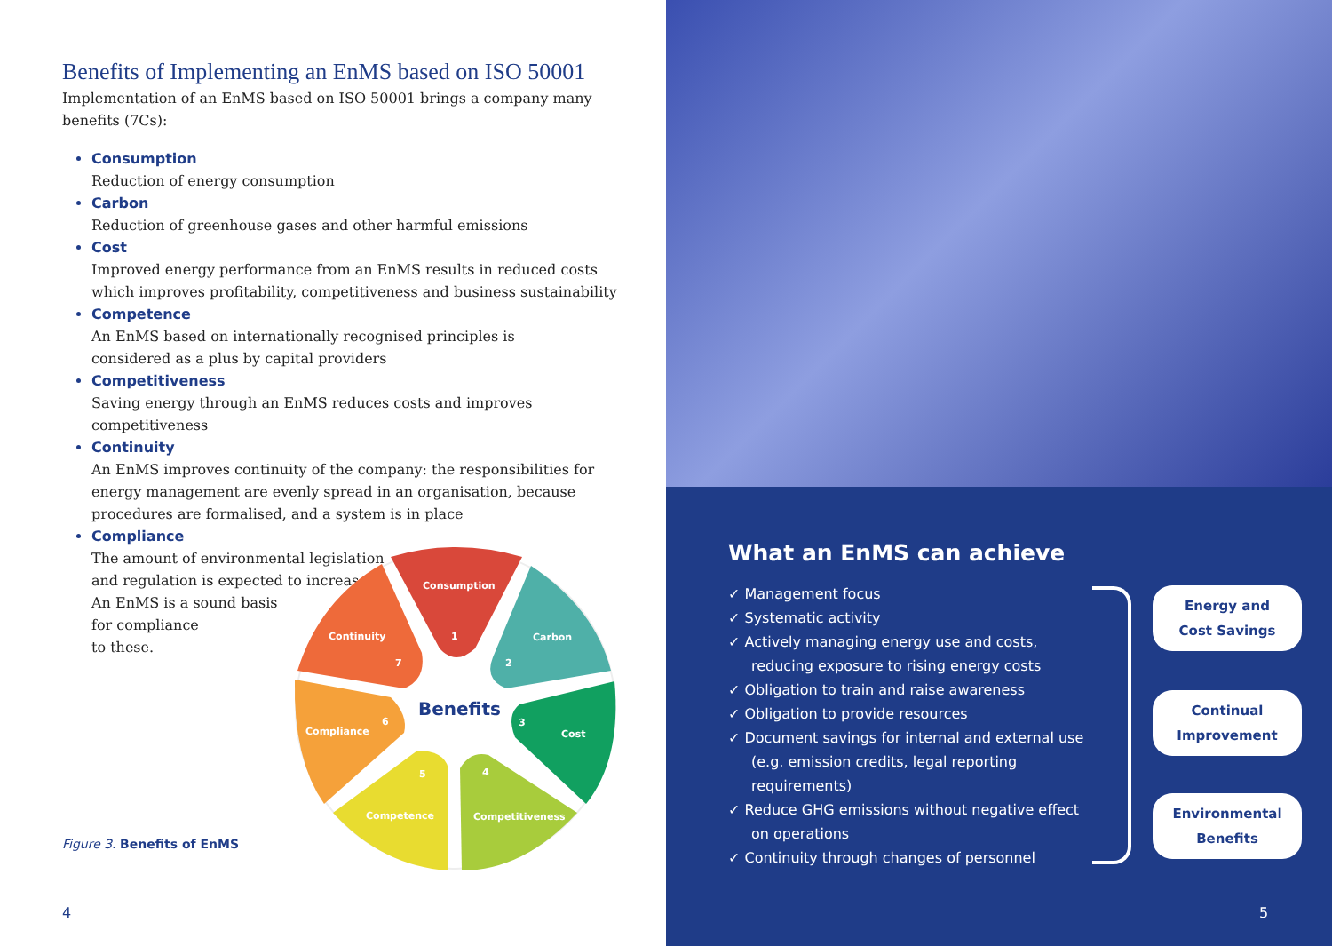Benefits of Implementing an EnMS based on ISO 50001
Implementation of an EnMS based on ISO 50001 brings a company many benefits (7Cs):
Consumption
Reduction of energy consumption
Carbon
Reduction of greenhouse gases and other harmful emissions
Cost
Improved energy performance from an EnMS results in reduced costs which improves profitability, competitiveness and business sustainability
Competence
An EnMS based on internationally recognised principles is
considered as a plus by capital providers
Competitiveness
Saving energy through an EnMS reduces costs and improves competitiveness
Continuity
An EnMS improves continuity of the company: the responsibilities for energy management are evenly spread in an organisation, because procedures are formalised, and a system is in place
Compliance
The amount of environmental legislation
and regulation is expected to increase.
An EnMS is a sound basis
for compliance
to these.
Consumption
Carbon
Cost
Competitiveness
Competence
Compliance
Continuity
1
2
3
4
5
6
7
Benefits
Figure 3. Benefits of EnMS
4
What an EnMS can achieve
✓ Management focus
✓ Systematic activity
✓ Actively managing energy use and costs, reducing exposure to rising energy costs
✓ Obligation to train and raise awareness
✓ Obligation to provide resources
✓ Document savings for internal and external use (e.g. emission credits, legal reporting requirements)
✓ Reduce GHG emissions without negative effect on operations
✓ Continuity through changes of personnel
Energy and
Cost Savings
Continual
Improvement
Environmental
Benefits
5